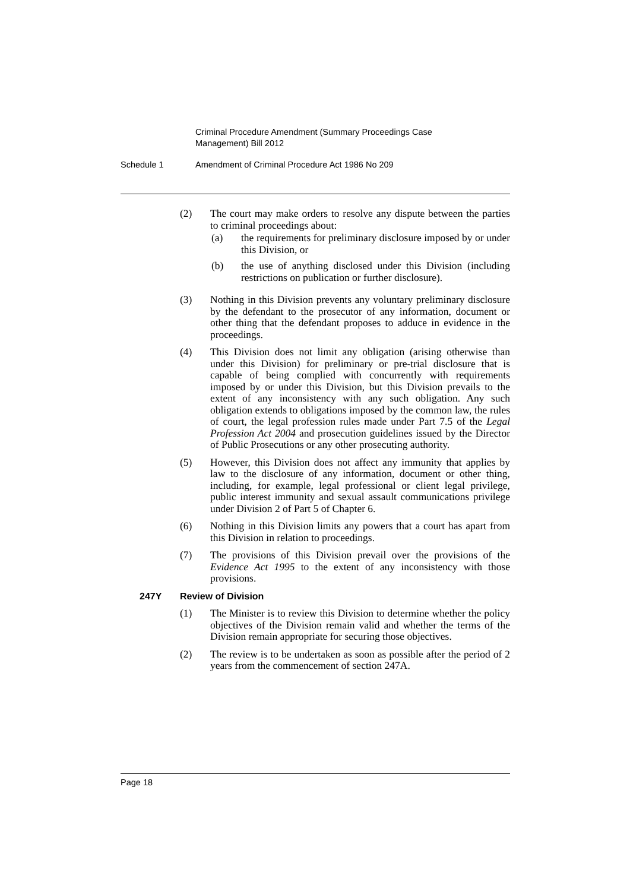Criminal Procedure Amendment (Summary Proceedings Case Management) Bill 2012
Schedule 1 Amendment of Criminal Procedure Act 1986 No 209
(2) The court may make orders to resolve any dispute between the parties to criminal proceedings about:
(a) the requirements for preliminary disclosure imposed by or under this Division, or
(b) the use of anything disclosed under this Division (including restrictions on publication or further disclosure).
(3) Nothing in this Division prevents any voluntary preliminary disclosure by the defendant to the prosecutor of any information, document or other thing that the defendant proposes to adduce in evidence in the proceedings.
(4) This Division does not limit any obligation (arising otherwise than under this Division) for preliminary or pre-trial disclosure that is capable of being complied with concurrently with requirements imposed by or under this Division, but this Division prevails to the extent of any inconsistency with any such obligation. Any such obligation extends to obligations imposed by the common law, the rules of court, the legal profession rules made under Part 7.5 of the Legal Profession Act 2004 and prosecution guidelines issued by the Director of Public Prosecutions or any other prosecuting authority.
(5) However, this Division does not affect any immunity that applies by law to the disclosure of any information, document or other thing, including, for example, legal professional or client legal privilege, public interest immunity and sexual assault communications privilege under Division 2 of Part 5 of Chapter 6.
(6) Nothing in this Division limits any powers that a court has apart from this Division in relation to proceedings.
(7) The provisions of this Division prevail over the provisions of the Evidence Act 1995 to the extent of any inconsistency with those provisions.
247Y Review of Division
(1) The Minister is to review this Division to determine whether the policy objectives of the Division remain valid and whether the terms of the Division remain appropriate for securing those objectives.
(2) The review is to be undertaken as soon as possible after the period of 2 years from the commencement of section 247A.
Page 18